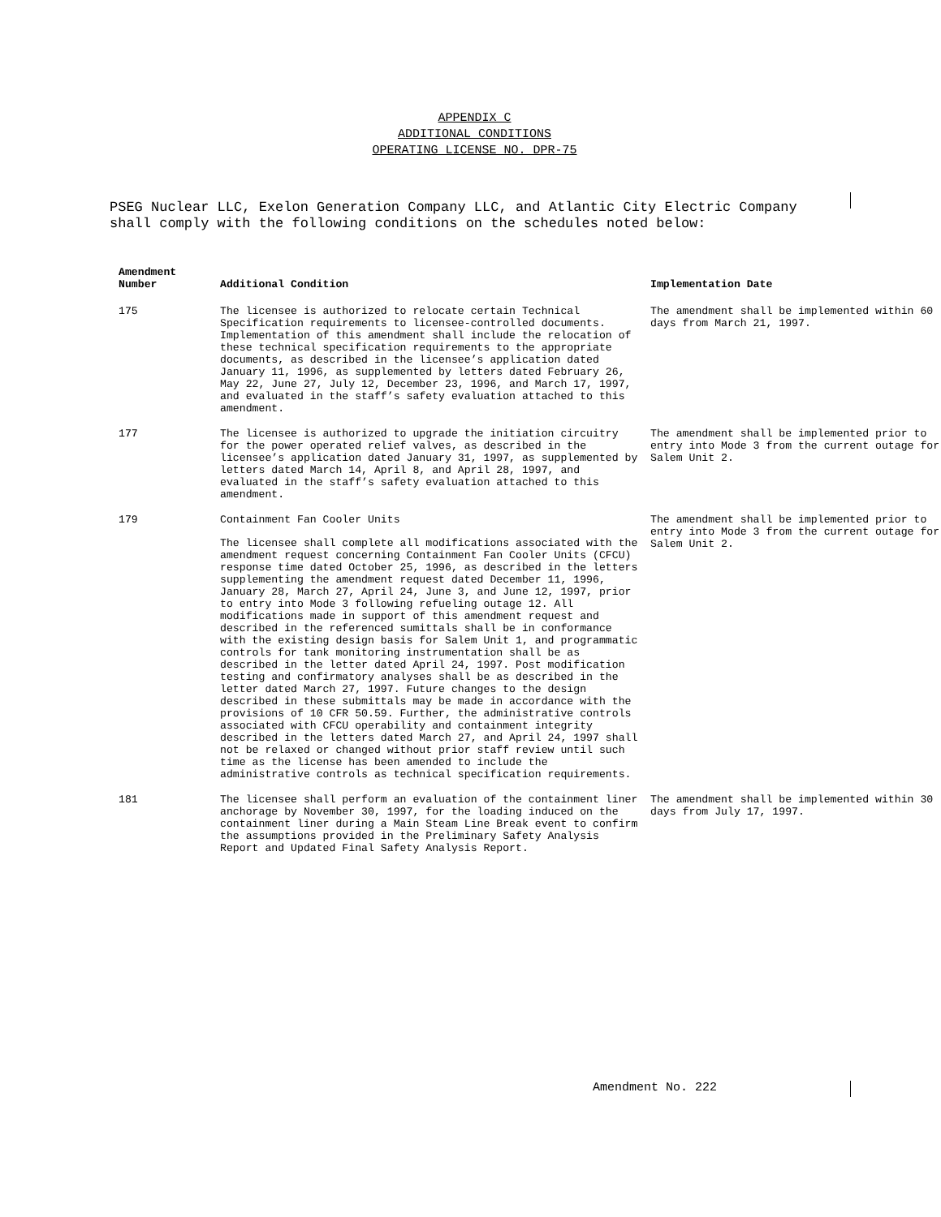APPENDIX C
ADDITIONAL CONDITIONS
OPERATING LICENSE NO. DPR-75
PSEG Nuclear LLC, Exelon Generation Company LLC, and Atlantic City Electric Company shall comply with the following conditions on the schedules noted below:
| Amendment Number | Additional Condition | Implementation Date |
| --- | --- | --- |
| 175 | The licensee is authorized to relocate certain Technical Specification requirements to licensee-controlled documents. Implementation of this amendment shall include the relocation of these technical specification requirements to the appropriate documents, as described in the licensee’s application dated January 11, 1996, as supplemented by letters dated February 26, May 22, June 27, July 12, December 23, 1996, and March 17, 1997, and evaluated in the staff’s safety evaluation attached to this amendment. | The amendment shall be implemented within 60 days from March 21, 1997. |
| 177 | The licensee is authorized to upgrade the initiation circuitry for the power operated relief valves, as described in the licensee’s application dated January 31, 1997, as supplemented by letters dated March 14, April 8, and April 28, 1997, and evaluated in the staff’s safety evaluation attached to this amendment. | The amendment shall be implemented prior to entry into Mode 3 from the current outage for Salem Unit 2. |
| 179 | Containment Fan Cooler Units The licensee shall complete all modifications associated with the amendment request concerning Containment Fan Cooler Units (CFCU) response time dated October 25, 1996, as described in the letters supplementing the amendment request dated December 11, 1996, January 28, March 27, April 24, June 3, and June 12, 1997, prior to entry into Mode 3 following refueling outage 12. All modifications made in support of this amendment request and described in the referenced sumittals shall be in conformance with the existing design basis for Salem Unit 1, and programmatic controls for tank monitoring instrumentation shall be as described in the letter dated April 24, 1997. Post modification testing and confirmatory analyses shall be as described in the letter dated March 27, 1997. Future changes to the design described in these submittals may be made in accordance with the provisions of 10 CFR 50.59. Further, the administrative controls associated with CFCU operability and containment integrity described in the letters dated March 27, and April 24, 1997 shall not be relaxed or changed without prior staff review until such time as the license has been amended to include the administrative controls as technical specification requirements. | The amendment shall be implemented prior to entry into Mode 3 from the current outage for Salem Unit 2. |
| 181 | The licensee shall perform an evaluation of the containment liner anchorage by November 30, 1997, for the loading induced on the containment liner during a Main Steam Line Break event to confirm the assumptions provided in the Preliminary Safety Analysis Report and Updated Final Safety Analysis Report. | The amendment shall be implemented within 30 days from July 17, 1997. |
Amendment No. 222